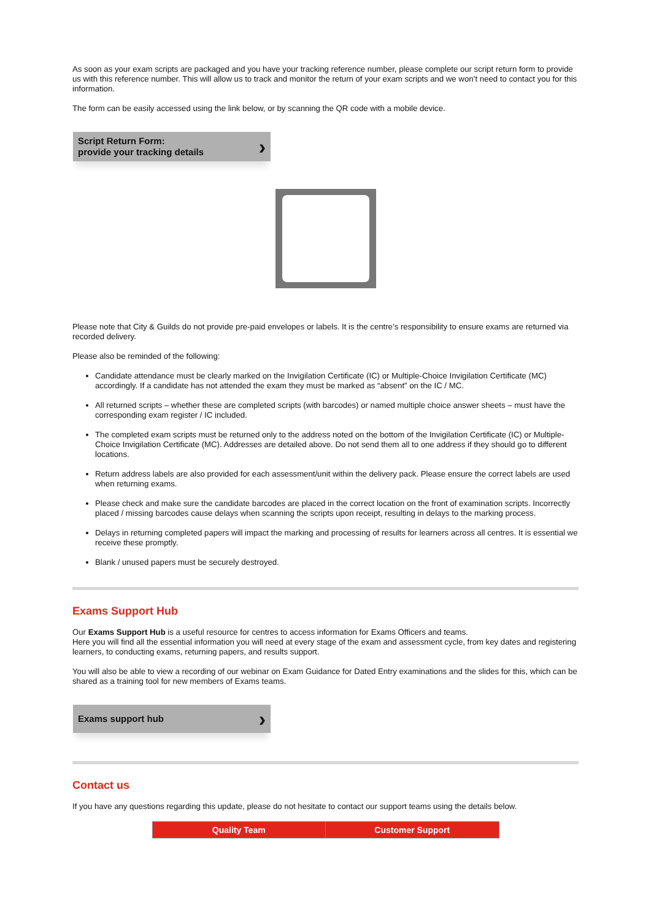As soon as your exam scripts are packaged and you have your tracking reference number, please complete our script return form to provide us with this reference number. This will allow us to track and monitor the return of your exam scripts and we won’t need to contact you for this information.
The form can be easily accessed using the link below, or by scanning the QR code with a mobile device.
Script Return Form:
provide your tracking details ›
Please note that City & Guilds do not provide pre-paid envelopes or labels. It is the centre’s responsibility to ensure exams are returned via recorded delivery.
Please also be reminded of the following:
Candidate attendance must be clearly marked on the Invigilation Certificate (IC) or Multiple-Choice Invigilation Certificate (MC) accordingly. If a candidate has not attended the exam they must be marked as “absent” on the IC / MC.
All returned scripts – whether these are completed scripts (with barcodes) or named multiple choice answer sheets – must have the corresponding exam register / IC included.
The completed exam scripts must be returned only to the address noted on the bottom of the Invigilation Certificate (IC) or Multiple-Choice Invigilation Certificate (MC). Addresses are detailed above. Do not send them all to one address if they should go to different locations.
Return address labels are also provided for each assessment/unit within the delivery pack. Please ensure the correct labels are used when returning exams.
Please check and make sure the candidate barcodes are placed in the correct location on the front of examination scripts. Incorrectly placed / missing barcodes cause delays when scanning the scripts upon receipt, resulting in delays to the marking process.
Delays in returning completed papers will impact the marking and processing of results for learners across all centres. It is essential we receive these promptly.
Blank / unused papers must be securely destroyed.
Exams Support Hub
Our Exams Support Hub is a useful resource for centres to access information for Exams Officers and teams.
Here you will find all the essential information you will need at every stage of the exam and assessment cycle, from key dates and registering learners, to conducting exams, returning papers, and results support.
You will also be able to view a recording of our webinar on Exam Guidance for Dated Entry examinations and the slides for this, which can be shared as a training tool for new members of Exams teams.
Exams support hub ›
Contact us
If you have any questions regarding this update, please do not hesitate to contact our support teams using the details below.
| Quality Team | Customer Support |
| --- | --- |